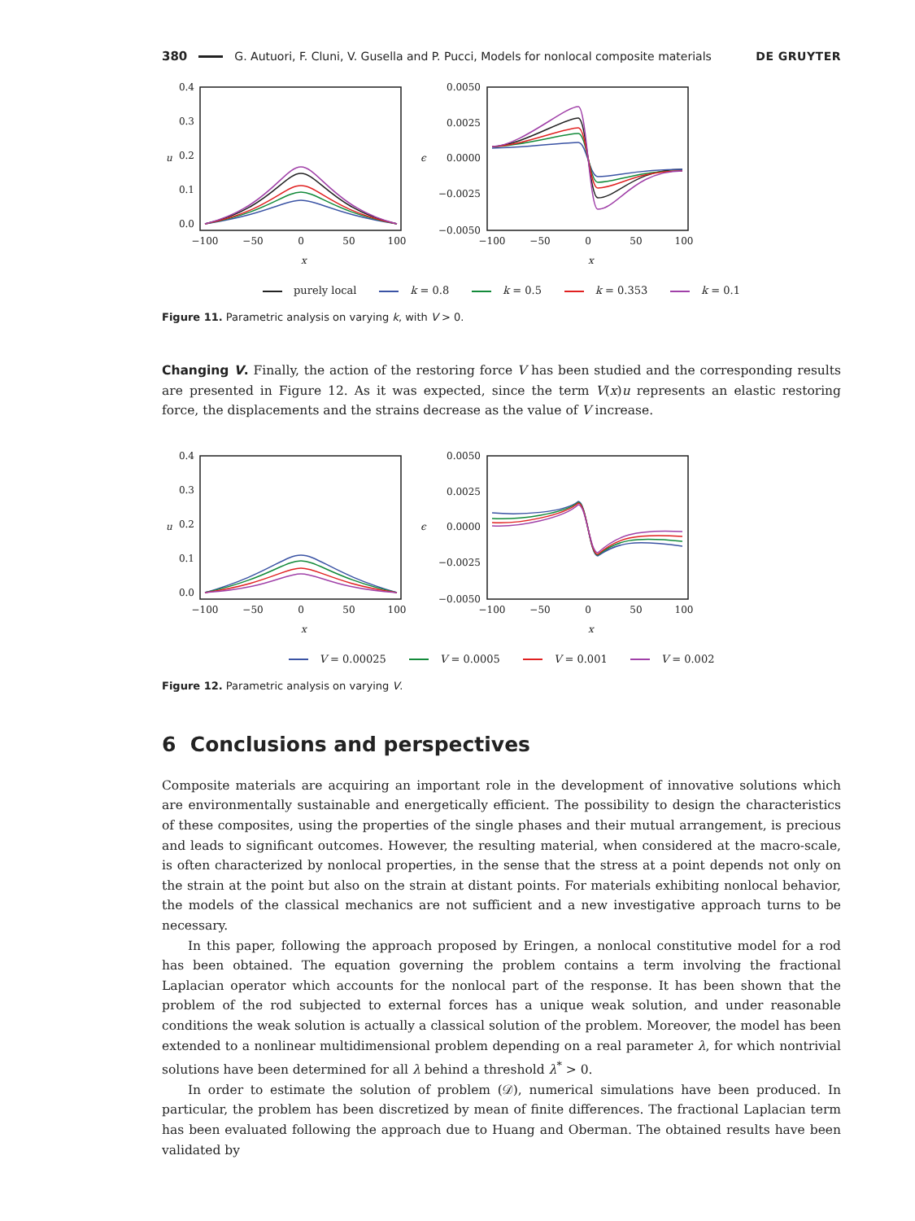380 G. Autuori, F. Cluni, V. Gusella and P. Pucci, Models for nonlocal composite materials DE GRUYTER
0.4
0.3
0.2
0.1
0.0
−100
−50
0
50
100
x
u
0.0050
0.0025
0.0000
−0.0025
−0.0050
−100
−50
0
50
100
x
ϵ
purely local k = 0.8 k = 0.5 k = 0.353 k = 0.1
Figure 11. Parametric analysis on varying k, with V > 0.
Changing V. Finally, the action of the restoring force V has been studied and the corresponding results are presented in Figure 12. As it was expected, since the term V(x)u represents an elastic restoring force, the displacements and the strains decrease as the value of V increase.
0.4
0.3
0.2
0.1
0.0
−100
−50
0
50
100
x
u
0.0050
0.0025
0.0000
−0.0025
−0.0050
−100
−50
0
50
100
x
ϵ
V = 0.00025 V = 0.0005 V = 0.001 V = 0.002
Figure 12. Parametric analysis on varying V.
6 Conclusions and perspectives
Composite materials are acquiring an important role in the development of innovative solutions which are environmentally sustainable and energetically efficient. The possibility to design the characteristics of these composites, using the properties of the single phases and their mutual arrangement, is precious and leads to significant outcomes. However, the resulting material, when considered at the macro-scale, is often characterized by nonlocal properties, in the sense that the stress at a point depends not only on the strain at the point but also on the strain at distant points. For materials exhibiting nonlocal behavior, the models of the classical mechanics are not sufficient and a new investigative approach turns to be necessary.
In this paper, following the approach proposed by Eringen, a nonlocal constitutive model for a rod has been obtained. The equation governing the problem contains a term involving the fractional Laplacian operator which accounts for the nonlocal part of the response. It has been shown that the problem of the rod subjected to external forces has a unique weak solution, and under reasonable conditions the weak solution is actually a classical solution of the problem. Moreover, the model has been extended to a nonlinear multidimensional problem depending on a real parameter λ, for which nontrivial solutions have been determined for all λ behind a threshold λ<sup>*</sup> > 0.
In order to estimate the solution of problem (𝒟), numerical simulations have been produced. In particular, the problem has been discretized by mean of finite differences. The fractional Laplacian term has been evaluated following the approach due to Huang and Oberman. The obtained results have been validated by